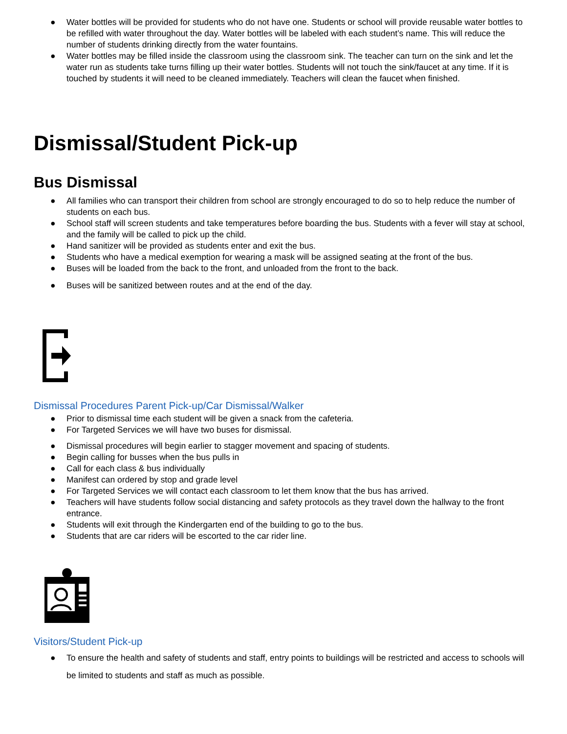● Water bottles will be provided for students who do not have one. Students or school will provide reusable water bottles to be refilled with water throughout the day. Water bottles will be labeled with each student’s name. This will reduce the number of students drinking directly from the water fountains.
● Water bottles may be filled inside the classroom using the classroom sink. The teacher can turn on the sink and let the water run as students take turns filling up their water bottles. Students will not touch the sink/faucet at any time. If it is touched by students it will need to be cleaned immediately. Teachers will clean the faucet when finished.
Dismissal/Student Pick-up
Bus Dismissal
● All families who can transport their children from school are strongly encouraged to do so to help reduce the number of students on each bus.
● School staff will screen students and take temperatures before boarding the bus. Students with a fever will stay at school, and the family will be called to pick up the child.
● Hand sanitizer will be provided as students enter and exit the bus.
● Students who have a medical exemption for wearing a mask will be assigned seating at the front of the bus.
● Buses will be loaded from the back to the front, and unloaded from the front to the back.
● Buses will be sanitized between routes and at the end of the day.
Dismissal Procedures Parent Pick-up/Car Dismissal/Walker
● Prior to dismissal time each student will be given a snack from the cafeteria.
● For Targeted Services we will have two buses for dismissal.
● Dismissal procedures will begin earlier to stagger movement and spacing of students.
● Begin calling for busses when the bus pulls in
● Call for each class & bus individually
● Manifest can ordered by stop and grade level
● For Targeted Services we will contact each classroom to let them know that the bus has arrived.
● Teachers will have students follow social distancing and safety protocols as they travel down the hallway to the front entrance.
● Students will exit through the Kindergarten end of the building to go to the bus.
● Students that are car riders will be escorted to the car rider line.
Visitors/Student Pick-up
● To ensure the health and safety of students and staff, entry points to buildings will be restricted and access to schools will be limited to students and staff as much as possible.